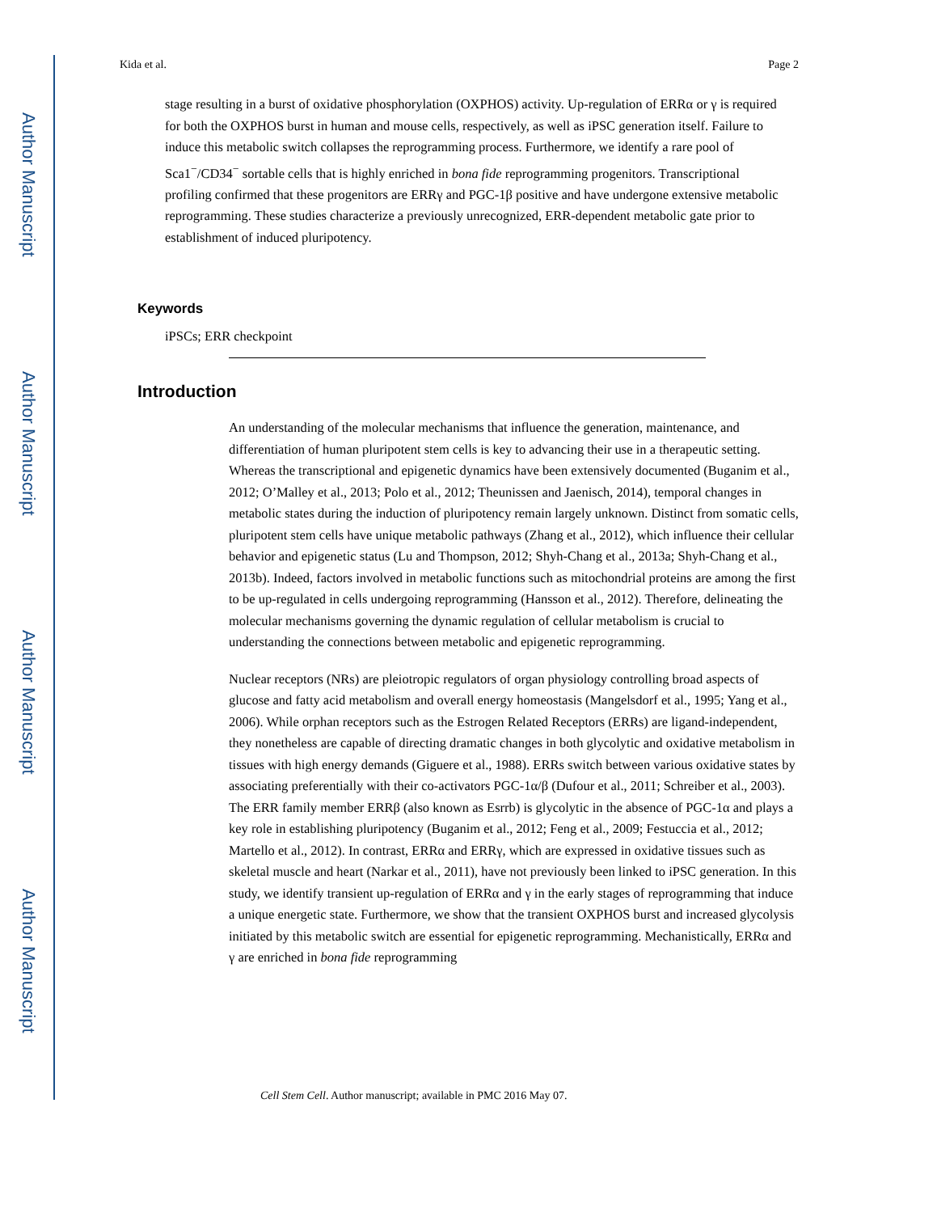Author Manuscript
Author Manuscript
Author Manuscript
Author Manuscript
Kida et al. Page 2
stage resulting in a burst of oxidative phosphorylation (OXPHOS) activity. Up-regulation of ERRα or γ is required for both the OXPHOS burst in human and mouse cells, respectively, as well as iPSC generation itself. Failure to induce this metabolic switch collapses the reprogramming process. Furthermore, we identify a rare pool of Sca1<sup>−</sup>/CD34<sup>−</sup> sortable cells that is highly enriched in bona fide reprogramming progenitors. Transcriptional profiling confirmed that these progenitors are ERRγ and PGC-1β positive and have undergone extensive metabolic reprogramming. These studies characterize a previously unrecognized, ERR-dependent metabolic gate prior to establishment of induced pluripotency.
Keywords
iPSCs; ERR checkpoint
Introduction
An understanding of the molecular mechanisms that influence the generation, maintenance, and differentiation of human pluripotent stem cells is key to advancing their use in a therapeutic setting. Whereas the transcriptional and epigenetic dynamics have been extensively documented (Buganim et al., 2012; O’Malley et al., 2013; Polo et al., 2012; Theunissen and Jaenisch, 2014), temporal changes in metabolic states during the induction of pluripotency remain largely unknown. Distinct from somatic cells, pluripotent stem cells have unique metabolic pathways (Zhang et al., 2012), which influence their cellular behavior and epigenetic status (Lu and Thompson, 2012; Shyh-Chang et al., 2013a; Shyh-Chang et al., 2013b). Indeed, factors involved in metabolic functions such as mitochondrial proteins are among the first to be up-regulated in cells undergoing reprogramming (Hansson et al., 2012). Therefore, delineating the molecular mechanisms governing the dynamic regulation of cellular metabolism is crucial to understanding the connections between metabolic and epigenetic reprogramming.
Nuclear receptors (NRs) are pleiotropic regulators of organ physiology controlling broad aspects of glucose and fatty acid metabolism and overall energy homeostasis (Mangelsdorf et al., 1995; Yang et al., 2006). While orphan receptors such as the Estrogen Related Receptors (ERRs) are ligand-independent, they nonetheless are capable of directing dramatic changes in both glycolytic and oxidative metabolism in tissues with high energy demands (Giguere et al., 1988). ERRs switch between various oxidative states by associating preferentially with their co-activators PGC-1α/β (Dufour et al., 2011; Schreiber et al., 2003). The ERR family member ERRβ (also known as Esrrb) is glycolytic in the absence of PGC-1α and plays a key role in establishing pluripotency (Buganim et al., 2012; Feng et al., 2009; Festuccia et al., 2012; Martello et al., 2012). In contrast, ERRα and ERRγ, which are expressed in oxidative tissues such as skeletal muscle and heart (Narkar et al., 2011), have not previously been linked to iPSC generation. In this study, we identify transient up-regulation of ERRα and γ in the early stages of reprogramming that induce a unique energetic state. Furthermore, we show that the transient OXPHOS burst and increased glycolysis initiated by this metabolic switch are essential for epigenetic reprogramming. Mechanistically, ERRα and γ are enriched in bona fide reprogramming
Cell Stem Cell. Author manuscript; available in PMC 2016 May 07.